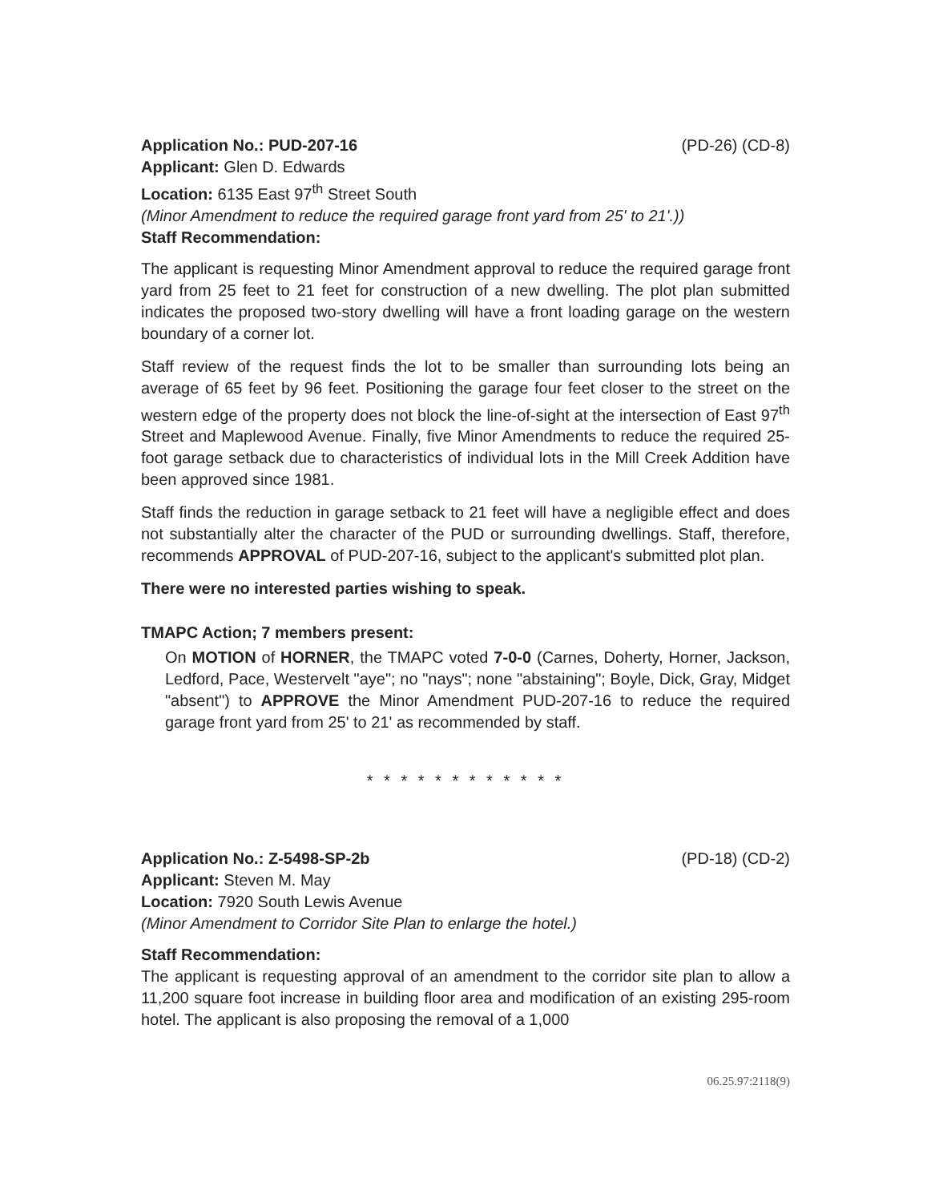Application No.: PUD-207-16 (PD-26) (CD-8)
Applicant: Glen D. Edwards
Location: 6135 East 97<sup>th</sup> Street South
(Minor Amendment to reduce the required garage front yard from 25' to 21'.))
Staff Recommendation:
The applicant is requesting Minor Amendment approval to reduce the required garage front yard from 25 feet to 21 feet for construction of a new dwelling. The plot plan submitted indicates the proposed two-story dwelling will have a front loading garage on the western boundary of a corner lot.
Staff review of the request finds the lot to be smaller than surrounding lots being an average of 65 feet by 96 feet. Positioning the garage four feet closer to the street on the western edge of the property does not block the line-of-sight at the intersection of East 97<sup>th</sup> Street and Maplewood Avenue. Finally, five Minor Amendments to reduce the required 25-foot garage setback due to characteristics of individual lots in the Mill Creek Addition have been approved since 1981.
Staff finds the reduction in garage setback to 21 feet will have a negligible effect and does not substantially alter the character of the PUD or surrounding dwellings. Staff, therefore, recommends APPROVAL of PUD-207-16, subject to the applicant's submitted plot plan.
There were no interested parties wishing to speak.
TMAPC Action; 7 members present:
On MOTION of HORNER, the TMAPC voted 7-0-0 (Carnes, Doherty, Horner, Jackson, Ledford, Pace, Westervelt "aye"; no "nays"; none "abstaining"; Boyle, Dick, Gray, Midget "absent") to APPROVE the Minor Amendment PUD-207-16 to reduce the required garage front yard from 25' to 21' as recommended by staff.
* * * * * * * * * * * *
Application No.: Z-5498-SP-2b (PD-18) (CD-2)
Applicant: Steven M. May
Location: 7920 South Lewis Avenue
(Minor Amendment to Corridor Site Plan to enlarge the hotel.)
Staff Recommendation:
The applicant is requesting approval of an amendment to the corridor site plan to allow a 11,200 square foot increase in building floor area and modification of an existing 295-room hotel. The applicant is also proposing the removal of a 1,000
06.25.97:2118(9)